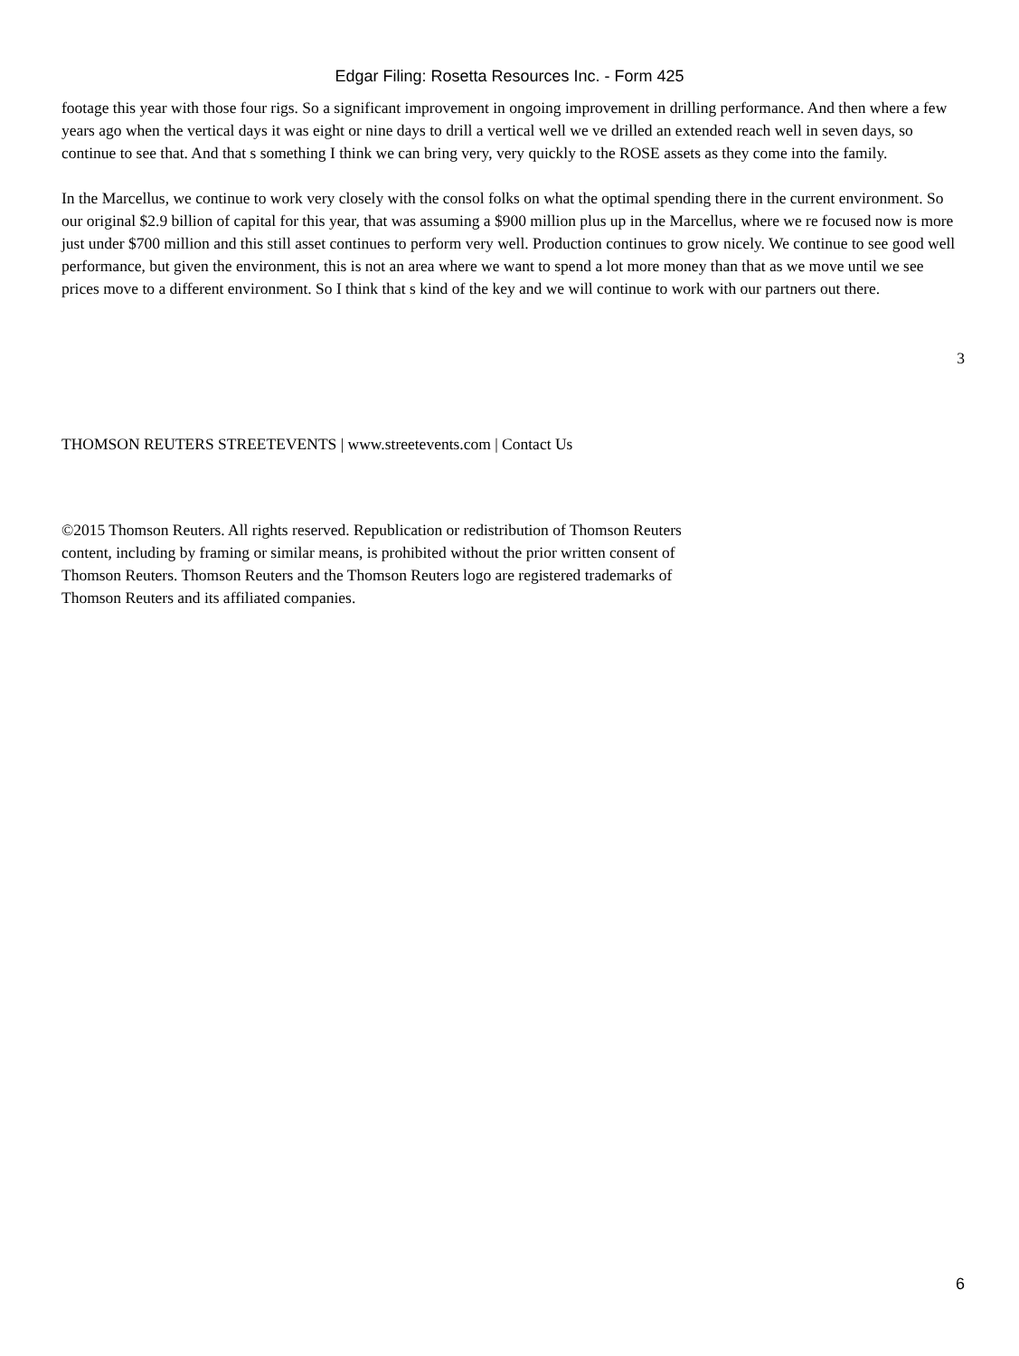Edgar Filing: Rosetta Resources Inc. - Form 425
footage this year with those four rigs. So a significant improvement in ongoing improvement in drilling performance. And then where a few years ago when the vertical days it was eight or nine days to drill a vertical well we ve drilled an extended reach well in seven days, so continue to see that. And that s something I think we can bring very, very quickly to the ROSE assets as they come into the family.
In the Marcellus, we continue to work very closely with the consol folks on what the optimal spending there in the current environment. So our original $2.9 billion of capital for this year, that was assuming a $900 million plus up in the Marcellus, where we re focused now is more just under $700 million and this still asset continues to perform very well. Production continues to grow nicely. We continue to see good well performance, but given the environment, this is not an area where we want to spend a lot more money than that as we move until we see prices move to a different environment. So I think that s kind of the key and we will continue to work with our partners out there.
3
THOMSON REUTERS STREETEVENTS | www.streetevents.com | Contact Us
©2015 Thomson Reuters. All rights reserved. Republication or redistribution of Thomson Reuters content, including by framing or similar means, is prohibited without the prior written consent of Thomson Reuters. Thomson Reuters and the Thomson Reuters logo are registered trademarks of Thomson Reuters and its affiliated companies.
6